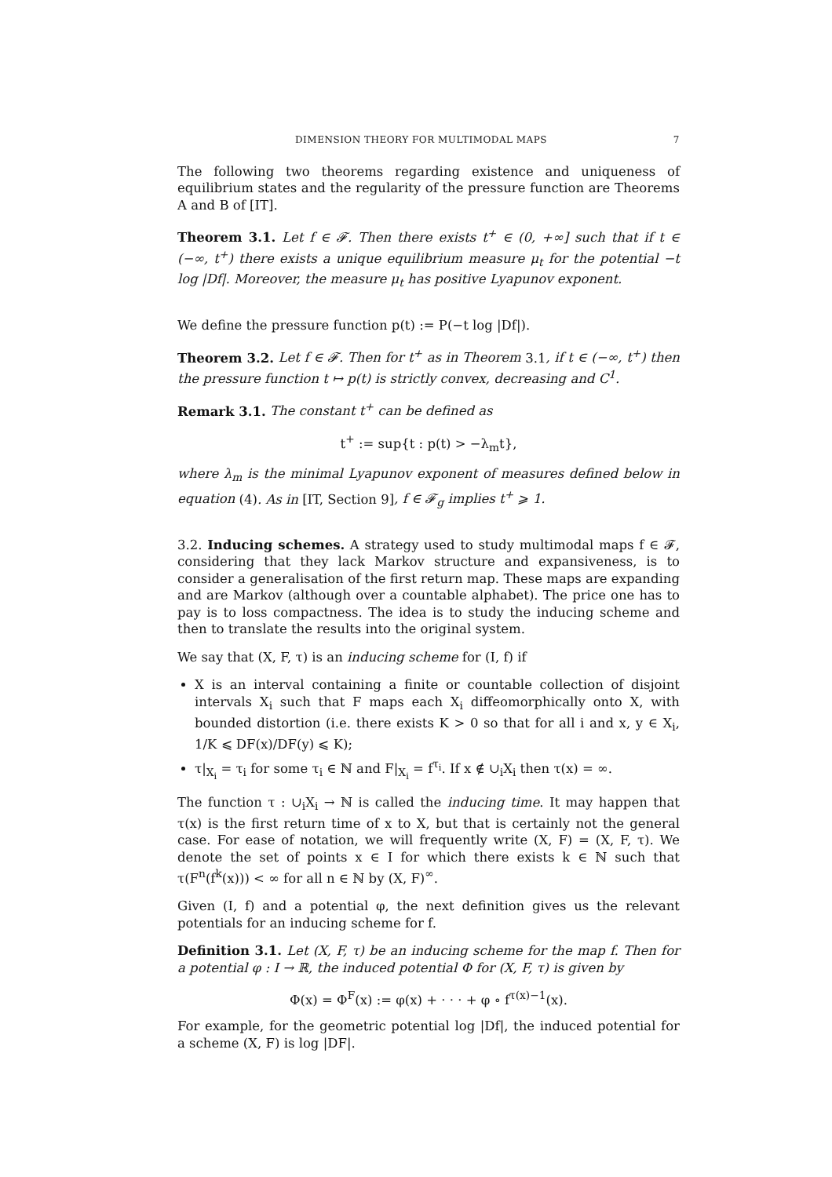DIMENSION THEORY FOR MULTIMODAL MAPS 7
The following two theorems regarding existence and uniqueness of equilibrium states and the regularity of the pressure function are Theorems A and B of [IT].
Theorem 3.1. Let f ∈ 𝓕. Then there exists t<sup>+</sup> ∈ (0, +∞] such that if t ∈ (−∞, t<sup>+</sup>) there exists a unique equilibrium measure μ<sub>t</sub> for the potential −t log |Df|. Moreover, the measure μ<sub>t</sub> has positive Lyapunov exponent.
We define the pressure function p(t) := P(−t log |Df|).
Theorem 3.2. Let f ∈ 𝓕. Then for t<sup>+</sup> as in Theorem 3.1, if t ∈ (−∞, t<sup>+</sup>) then the pressure function t ↦ p(t) is strictly convex, decreasing and C<sup>1</sup>.
Remark 3.1. The constant t<sup>+</sup> can be defined as
t<sup>+</sup> := sup{t : p(t) > −λ<sub>m</sub>t},
where λ<sub>m</sub> is the minimal Lyapunov exponent of measures defined below in equation (4). As in [IT, Section 9], f ∈ 𝓕<sub>g</sub> implies t<sup>+</sup> ⩾ 1.
3.2. Inducing schemes. A strategy used to study multimodal maps f ∈ 𝓕, considering that they lack Markov structure and expansiveness, is to consider a generalisation of the first return map. These maps are expanding and are Markov (although over a countable alphabet). The price one has to pay is to loss compactness. The idea is to study the inducing scheme and then to translate the results into the original system.
We say that (X, F, τ) is an inducing scheme for (I, f) if
X is an interval containing a finite or countable collection of disjoint intervals X<sub>i</sub> such that F maps each X<sub>i</sub> diffeomorphically onto X, with bounded distortion (i.e. there exists K > 0 so that for all i and x, y ∈ X<sub>i</sub>, 1/K ⩽ DF(x)/DF(y) ⩽ K);
τ|<sub>X<sub>i</sub></sub> = τ<sub>i</sub> for some τ<sub>i</sub> ∈ ℕ and F|<sub>X<sub>i</sub></sub> = f<sup>τ<sub>i</sub></sup>. If x ∉ ∪<sub>i</sub>X<sub>i</sub> then τ(x) = ∞.
The function τ : ∪<sub>i</sub>X<sub>i</sub> → ℕ is called the inducing time. It may happen that τ(x) is the first return time of x to X, but that is certainly not the general case. For ease of notation, we will frequently write (X, F) = (X, F, τ). We denote the set of points x ∈ I for which there exists k ∈ ℕ such that τ(F<sup>n</sup>(f<sup>k</sup>(x))) < ∞ for all n ∈ ℕ by (X, F)<sup>∞</sup>.
Given (I, f) and a potential φ, the next definition gives us the relevant potentials for an inducing scheme for f.
Definition 3.1. Let (X, F, τ) be an inducing scheme for the map f. Then for a potential φ : I → ℝ, the induced potential Φ for (X, F, τ) is given by
Φ(x) = Φ<sup>F</sup>(x) := φ(x) + · · · + φ ∘ f<sup>τ(x)−1</sup>(x).
For example, for the geometric potential log |Df|, the induced potential for a scheme (X, F) is log |DF|.